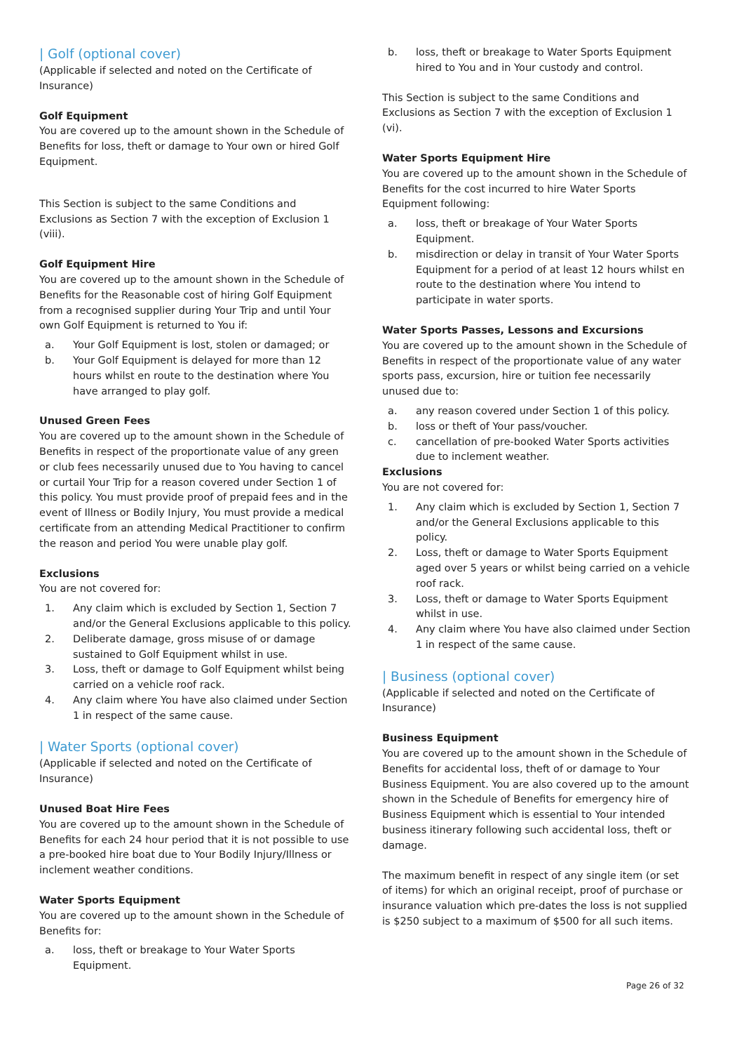| Golf (optional cover)
(Applicable if selected and noted on the Certificate of Insurance)
Golf Equipment
You are covered up to the amount shown in the Schedule of Benefits for loss, theft or damage to Your own or hired Golf Equipment.
This Section is subject to the same Conditions and Exclusions as Section 7 with the exception of Exclusion 1 (viii).
Golf Equipment Hire
You are covered up to the amount shown in the Schedule of Benefits for the Reasonable cost of hiring Golf Equipment from a recognised supplier during Your Trip and until Your own Golf Equipment is returned to You if:
a. Your Golf Equipment is lost, stolen or damaged; or
b. Your Golf Equipment is delayed for more than 12 hours whilst en route to the destination where You have arranged to play golf.
Unused Green Fees
You are covered up to the amount shown in the Schedule of Benefits in respect of the proportionate value of any green or club fees necessarily unused due to You having to cancel or curtail Your Trip for a reason covered under Section 1 of this policy. You must provide proof of prepaid fees and in the event of Illness or Bodily Injury, You must provide a medical certificate from an attending Medical Practitioner to confirm the reason and period You were unable play golf.
Exclusions
You are not covered for:
1. Any claim which is excluded by Section 1, Section 7 and/or the General Exclusions applicable to this policy.
2. Deliberate damage, gross misuse of or damage sustained to Golf Equipment whilst in use.
3. Loss, theft or damage to Golf Equipment whilst being carried on a vehicle roof rack.
4. Any claim where You have also claimed under Section 1 in respect of the same cause.
| Water Sports (optional cover)
(Applicable if selected and noted on the Certificate of Insurance)
Unused Boat Hire Fees
You are covered up to the amount shown in the Schedule of Benefits for each 24 hour period that it is not possible to use a pre-booked hire boat due to Your Bodily Injury/Illness or inclement weather conditions.
Water Sports Equipment
You are covered up to the amount shown in the Schedule of Benefits for:
a. loss, theft or breakage to Your Water Sports Equipment.
b. loss, theft or breakage to Water Sports Equipment hired to You and in Your custody and control.
This Section is subject to the same Conditions and Exclusions as Section 7 with the exception of Exclusion 1 (vi).
Water Sports Equipment Hire
You are covered up to the amount shown in the Schedule of Benefits for the cost incurred to hire Water Sports Equipment following:
a. loss, theft or breakage of Your Water Sports Equipment.
b. misdirection or delay in transit of Your Water Sports Equipment for a period of at least 12 hours whilst en route to the destination where You intend to participate in water sports.
Water Sports Passes, Lessons and Excursions
You are covered up to the amount shown in the Schedule of Benefits in respect of the proportionate value of any water sports pass, excursion, hire or tuition fee necessarily unused due to:
a. any reason covered under Section 1 of this policy.
b. loss or theft of Your pass/voucher.
c. cancellation of pre-booked Water Sports activities due to inclement weather.
Exclusions
You are not covered for:
1. Any claim which is excluded by Section 1, Section 7 and/or the General Exclusions applicable to this policy.
2. Loss, theft or damage to Water Sports Equipment aged over 5 years or whilst being carried on a vehicle roof rack.
3. Loss, theft or damage to Water Sports Equipment whilst in use.
4. Any claim where You have also claimed under Section 1 in respect of the same cause.
| Business (optional cover)
(Applicable if selected and noted on the Certificate of Insurance)
Business Equipment
You are covered up to the amount shown in the Schedule of Benefits for accidental loss, theft of or damage to Your Business Equipment. You are also covered up to the amount shown in the Schedule of Benefits for emergency hire of Business Equipment which is essential to Your intended business itinerary following such accidental loss, theft or damage.
The maximum benefit in respect of any single item (or set of items) for which an original receipt, proof of purchase or insurance valuation which pre-dates the loss is not supplied is $250 subject to a maximum of $500 for all such items.
Page 26 of 32